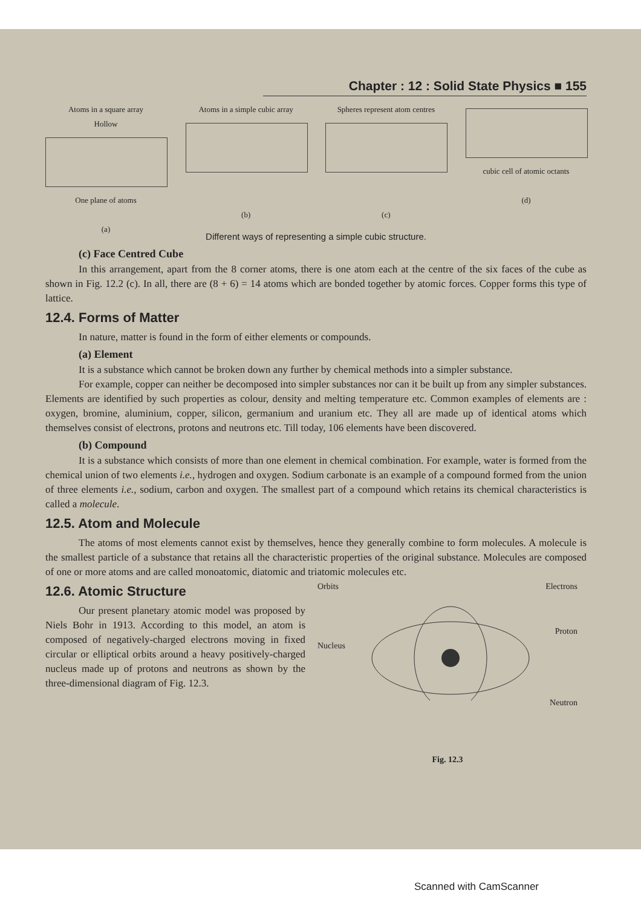Chapter : 12 : Solid State Physics ■ 155
Atoms in a square array
Hollow
One plane of atoms
(a)
Atoms in a simple cubic array
(b)
Spheres represent atom centres
(c)
cubic cell of atomic octants
(d)
Different ways of representing a simple cubic structure.
(c) Face Centred Cube
In this arrangement, apart from the 8 corner atoms, there is one atom each at the centre of the six faces of the cube as shown in Fig. 12.2 (c). In all, there are (8 + 6) = 14 atoms which are bonded together by atomic forces. Copper forms this type of lattice.
12.4. Forms of Matter
In nature, matter is found in the form of either elements or compounds.
(a) Element
It is a substance which cannot be broken down any further by chemical methods into a simpler substance.
For example, copper can neither be decomposed into simpler substances nor can it be built up from any simpler substances. Elements are identified by such properties as colour, density and melting temperature etc. Common examples of elements are : oxygen, bromine, aluminium, copper, silicon, germanium and uranium etc. They all are made up of identical atoms which themselves consist of electrons, protons and neutrons etc. Till today, 106 elements have been discovered.
(b) Compound
It is a substance which consists of more than one element in chemical combination. For example, water is formed from the chemical union of two elements i.e., hydrogen and oxygen. Sodium carbonate is an example of a compound formed from the union of three elements i.e., sodium, carbon and oxygen. The smallest part of a compound which retains its chemical characteristics is called a molecule.
12.5. Atom and Molecule
The atoms of most elements cannot exist by themselves, hence they generally combine to form molecules. A molecule is the smallest particle of a substance that retains all the characteristic properties of the original substance. Molecules are composed of one or more atoms and are called monoatomic, diatomic and triatomic molecules etc.
12.6. Atomic Structure
Our present planetary atomic model was proposed by Niels Bohr in 1913. According to this model, an atom is composed of negatively-charged electrons moving in fixed circular or elliptical orbits around a heavy positively-charged nucleus made up of protons and neutrons as shown by the three-dimensional diagram of Fig. 12.3.
Orbits Electrons
Proton
Nucleus
Neutron
Fig. 12.3
Scanned with CamScanner